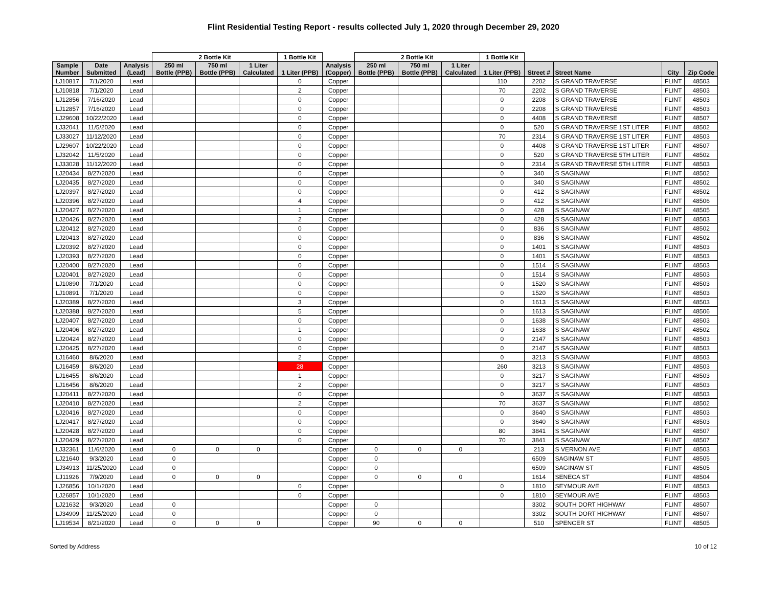Flint Residential Testing Report - results collected July 1, 2020 through December 29, 2020
| | | | 2 Bottle Kit | | | 1 Bottle Kit | | 2 Bottle Kit | | | 1 Bottle Kit | | | | |
| --- | --- | --- | --- | --- | --- | --- | --- | --- | --- | --- | --- | --- | --- | --- | --- |
| Sample Number | Date Submitted | Analysis (Lead) | 250 ml Bottle (PPB) | 750 ml Bottle (PPB) | 1 Liter Calculated | 1 Liter (PPB) | Analysis (Copper) | 250 ml Bottle (PPB) | 750 ml Bottle (PPB) | 1 Liter Calculated | 1 Liter (PPB) | Street # | Street Name | City | Zip Code |
| LJ10817 | 7/1/2020 | Lead | | | | 0 | Copper | | | | 110 | 2202 | S GRAND TRAVERSE | FLINT | 48503 |
| LJ10818 | 7/1/2020 | Lead | | | | 2 | Copper | | | | 70 | 2202 | S GRAND TRAVERSE | FLINT | 48503 |
| LJ12856 | 7/16/2020 | Lead | | | | 0 | Copper | | | | 0 | 2208 | S GRAND TRAVERSE | FLINT | 48503 |
| LJ12857 | 7/16/2020 | Lead | | | | 0 | Copper | | | | 0 | 2208 | S GRAND TRAVERSE | FLINT | 48503 |
| LJ29608 | 10/22/2020 | Lead | | | | 0 | Copper | | | | 0 | 4408 | S GRAND TRAVERSE | FLINT | 48507 |
| LJ32041 | 11/5/2020 | Lead | | | | 0 | Copper | | | | 0 | 520 | S GRAND TRAVERSE 1ST LITER | FLINT | 48502 |
| LJ33027 | 11/12/2020 | Lead | | | | 0 | Copper | | | | 70 | 2314 | S GRAND TRAVERSE 1ST LITER | FLINT | 48503 |
| LJ29607 | 10/22/2020 | Lead | | | | 0 | Copper | | | | 0 | 4408 | S GRAND TRAVERSE 1ST LITER | FLINT | 48507 |
| LJ32042 | 11/5/2020 | Lead | | | | 0 | Copper | | | | 0 | 520 | S GRAND TRAVERSE 5TH LITER | FLINT | 48502 |
| LJ33028 | 11/12/2020 | Lead | | | | 0 | Copper | | | | 0 | 2314 | S GRAND TRAVERSE 5TH LITER | FLINT | 48503 |
| LJ20434 | 8/27/2020 | Lead | | | | 0 | Copper | | | | 0 | 340 | S SAGINAW | FLINT | 48502 |
| LJ20435 | 8/27/2020 | Lead | | | | 0 | Copper | | | | 0 | 340 | S SAGINAW | FLINT | 48502 |
| LJ20397 | 8/27/2020 | Lead | | | | 0 | Copper | | | | 0 | 412 | S SAGINAW | FLINT | 48502 |
| LJ20396 | 8/27/2020 | Lead | | | | 4 | Copper | | | | 0 | 412 | S SAGINAW | FLINT | 48506 |
| LJ20427 | 8/27/2020 | Lead | | | | 1 | Copper | | | | 0 | 428 | S SAGINAW | FLINT | 48505 |
| LJ20426 | 8/27/2020 | Lead | | | | 2 | Copper | | | | 0 | 428 | S SAGINAW | FLINT | 48503 |
| LJ20412 | 8/27/2020 | Lead | | | | 0 | Copper | | | | 0 | 836 | S SAGINAW | FLINT | 48502 |
| LJ20413 | 8/27/2020 | Lead | | | | 0 | Copper | | | | 0 | 836 | S SAGINAW | FLINT | 48502 |
| LJ20392 | 8/27/2020 | Lead | | | | 0 | Copper | | | | 0 | 1401 | S SAGINAW | FLINT | 48503 |
| LJ20393 | 8/27/2020 | Lead | | | | 0 | Copper | | | | 0 | 1401 | S SAGINAW | FLINT | 48503 |
| LJ20400 | 8/27/2020 | Lead | | | | 0 | Copper | | | | 0 | 1514 | S SAGINAW | FLINT | 48503 |
| LJ20401 | 8/27/2020 | Lead | | | | 0 | Copper | | | | 0 | 1514 | S SAGINAW | FLINT | 48503 |
| LJ10890 | 7/1/2020 | Lead | | | | 0 | Copper | | | | 0 | 1520 | S SAGINAW | FLINT | 48503 |
| LJ10891 | 7/1/2020 | Lead | | | | 0 | Copper | | | | 0 | 1520 | S SAGINAW | FLINT | 48503 |
| LJ20389 | 8/27/2020 | Lead | | | | 3 | Copper | | | | 0 | 1613 | S SAGINAW | FLINT | 48503 |
| LJ20388 | 8/27/2020 | Lead | | | | 5 | Copper | | | | 0 | 1613 | S SAGINAW | FLINT | 48506 |
| LJ20407 | 8/27/2020 | Lead | | | | 0 | Copper | | | | 0 | 1638 | S SAGINAW | FLINT | 48503 |
| LJ20406 | 8/27/2020 | Lead | | | | 1 | Copper | | | | 0 | 1638 | S SAGINAW | FLINT | 48502 |
| LJ20424 | 8/27/2020 | Lead | | | | 0 | Copper | | | | 0 | 2147 | S SAGINAW | FLINT | 48503 |
| LJ20425 | 8/27/2020 | Lead | | | | 0 | Copper | | | | 0 | 2147 | S SAGINAW | FLINT | 48503 |
| LJ16460 | 8/6/2020 | Lead | | | | 2 | Copper | | | | 0 | 3213 | S SAGINAW | FLINT | 48503 |
| LJ16459 | 8/6/2020 | Lead | | | | 28 | Copper | | | | 260 | 3213 | S SAGINAW | FLINT | 48503 |
| LJ16455 | 8/6/2020 | Lead | | | | 1 | Copper | | | | 0 | 3217 | S SAGINAW | FLINT | 48503 |
| LJ16456 | 8/6/2020 | Lead | | | | 2 | Copper | | | | 0 | 3217 | S SAGINAW | FLINT | 48503 |
| LJ20411 | 8/27/2020 | Lead | | | | 0 | Copper | | | | 0 | 3637 | S SAGINAW | FLINT | 48503 |
| LJ20410 | 8/27/2020 | Lead | | | | 2 | Copper | | | | 70 | 3637 | S SAGINAW | FLINT | 48502 |
| LJ20416 | 8/27/2020 | Lead | | | | 0 | Copper | | | | 0 | 3640 | S SAGINAW | FLINT | 48503 |
| LJ20417 | 8/27/2020 | Lead | | | | 0 | Copper | | | | 0 | 3640 | S SAGINAW | FLINT | 48503 |
| LJ20428 | 8/27/2020 | Lead | | | | 0 | Copper | | | | 80 | 3841 | S SAGINAW | FLINT | 48507 |
| LJ20429 | 8/27/2020 | Lead | | | | 0 | Copper | | | | 70 | 3841 | S SAGINAW | FLINT | 48507 |
| LJ32361 | 11/6/2020 | Lead | 0 | 0 | 0 | | Copper | 0 | 0 | 0 | | 213 | S VERNON AVE | FLINT | 48503 |
| LJ21640 | 9/3/2020 | Lead | 0 | | | | Copper | 0 | | | | 6509 | SAGINAW ST | FLINT | 48505 |
| LJ34913 | 11/25/2020 | Lead | 0 | | | | Copper | 0 | | | | 6509 | SAGINAW ST | FLINT | 48505 |
| LJ11926 | 7/9/2020 | Lead | 0 | 0 | 0 | | Copper | 0 | 0 | 0 | | 1614 | SENECA ST | FLINT | 48504 |
| LJ26856 | 10/1/2020 | Lead | | | | 0 | Copper | | | | 0 | 1810 | SEYMOUR AVE | FLINT | 48503 |
| LJ26857 | 10/1/2020 | Lead | | | | 0 | Copper | | | | 0 | 1810 | SEYMOUR AVE | FLINT | 48503 |
| LJ21632 | 9/3/2020 | Lead | 0 | | | | Copper | 0 | | | | 3302 | SOUTH DORT HIGHWAY | FLINT | 48507 |
| LJ34909 | 11/25/2020 | Lead | 0 | | | | Copper | 0 | | | | 3302 | SOUTH DORT HIGHWAY | FLINT | 48507 |
| LJ19534 | 8/21/2020 | Lead | 0 | 0 | 0 | | Copper | 90 | 0 | 0 | | 510 | SPENCER ST | FLINT | 48505 |
Sorted by Address 10 of 12